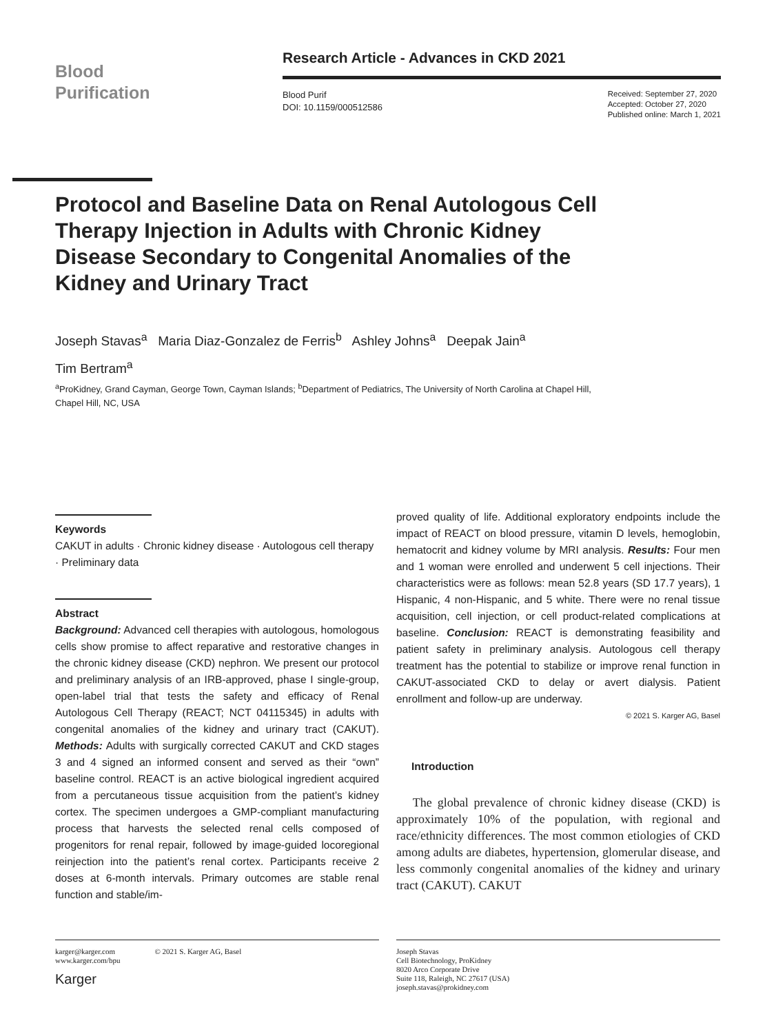Blood
Purification
Research Article - Advances in CKD 2021
Blood Purif
DOI: 10.1159/000512586
Received: September 27, 2020
Accepted: October 27, 2020
Published online: March 1, 2021
Protocol and Baseline Data on Renal Autologous Cell Therapy Injection in Adults with Chronic Kidney Disease Secondary to Congenital Anomalies of the Kidney and Urinary Tract
Joseph Stavas<sup>a</sup> Maria Diaz-Gonzalez de Ferris<sup>b</sup> Ashley Johns<sup>a</sup> Deepak Jain<sup>a</sup>
Tim Bertram<sup>a</sup>
<sup>a</sup> ProKidney, Grand Cayman, George Town, Cayman Islands; <sup>b</sup>Department of Pediatrics, The University of North Carolina at Chapel Hill, Chapel Hill, NC, USA
Keywords
CAKUT in adults · Chronic kidney disease · Autologous cell therapy · Preliminary data
Abstract
Background: Advanced cell therapies with autologous, homologous cells show promise to affect reparative and restorative changes in the chronic kidney disease (CKD) nephron. We present our protocol and preliminary analysis of an IRB-approved, phase I single-group, open-label trial that tests the safety and efficacy of Renal Autologous Cell Therapy (REACT; NCT 04115345) in adults with congenital anomalies of the kidney and urinary tract (CAKUT). Methods: Adults with surgically corrected CAKUT and CKD stages 3 and 4 signed an informed consent and served as their “own” baseline control. REACT is an active biological ingredient acquired from a percutaneous tissue acquisition from the patient’s kidney cortex. The specimen undergoes a GMP-compliant manufacturing process that harvests the selected renal cells composed of progenitors for renal repair, followed by image-guided locoregional reinjection into the patient’s renal cortex. Participants receive 2 doses at 6-month intervals. Primary outcomes are stable renal function and stable/im-
proved quality of life. Additional exploratory endpoints include the impact of REACT on blood pressure, vitamin D levels, hemoglobin, hematocrit and kidney volume by MRI analysis. Results: Four men and 1 woman were enrolled and underwent 5 cell injections. Their characteristics were as follows: mean 52.8 years (SD 17.7 years), 1 Hispanic, 4 non-Hispanic, and 5 white. There were no renal tissue acquisition, cell injection, or cell product-related complications at baseline. Conclusion: REACT is demonstrating feasibility and patient safety in preliminary analysis. Autologous cell therapy treatment has the potential to stabilize or improve renal function in CAKUT-associated CKD to delay or avert dialysis. Patient enrollment and follow-up are underway.
© 2021 S. Karger AG, Basel
Introduction
The global prevalence of chronic kidney disease (CKD) is approximately 10% of the population, with regional and race/ethnicity differences. The most common etiologies of CKD among adults are diabetes, hypertension, glomerular disease, and less commonly congenital anomalies of the kidney and urinary tract (CAKUT). CAKUT
karger@karger.com
www.karger.com/bpu
Karger
© 2021 S. Karger AG, Basel
Joseph Stavas
Cell Biotechnology, ProKidney
8020 Arco Corporate Drive
Suite 118, Raleigh, NC 27617 (USA)
joseph.stavas@prokidney.com